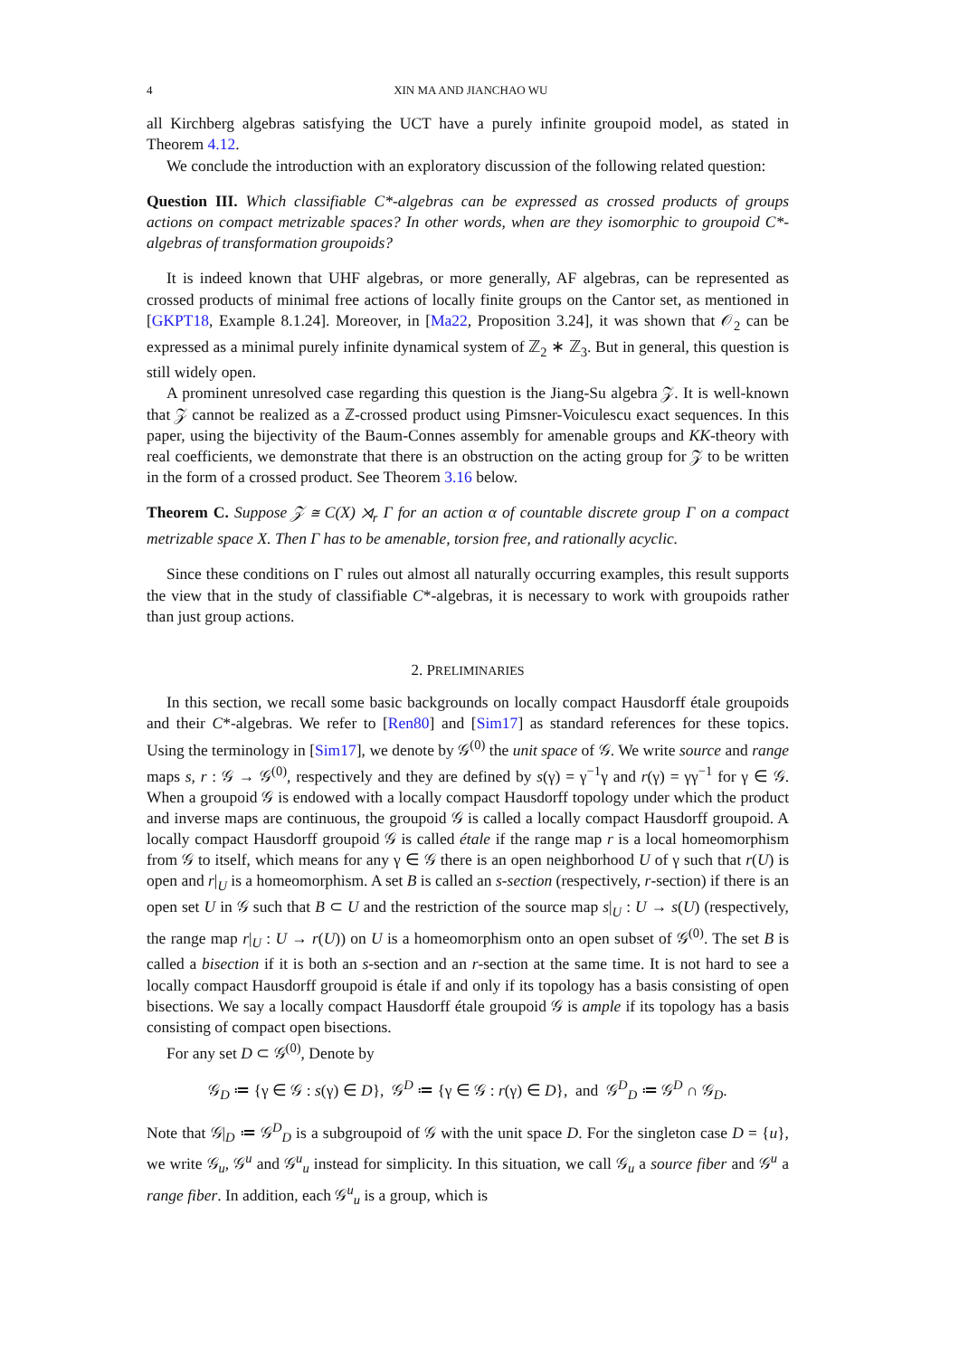4 XIN MA AND JIANCHAO WU
all Kirchberg algebras satisfying the UCT have a purely infinite groupoid model, as stated in Theorem 4.12.
We conclude the introduction with an exploratory discussion of the following related question:
Question III. Which classifiable C*-algebras can be expressed as crossed products of groups actions on compact metrizable spaces? In other words, when are they isomorphic to groupoid C*-algebras of transformation groupoids?
It is indeed known that UHF algebras, or more generally, AF algebras, can be represented as crossed products of minimal free actions of locally finite groups on the Cantor set, as mentioned in [GKPT18, Example 8.1.24]. Moreover, in [Ma22, Proposition 3.24], it was shown that 𝒪<sub>2</sub> can be expressed as a minimal purely infinite dynamical system of ℤ<sub>2</sub> ∗ ℤ<sub>3</sub>. But in general, this question is still widely open.
A prominent unresolved case regarding this question is the Jiang-Su algebra 𝒵. It is well-known that 𝒵 cannot be realized as a ℤ-crossed product using Pimsner-Voiculescu exact sequences. In this paper, using the bijectivity of the Baum-Connes assembly for amenable groups and KK-theory with real coefficients, we demonstrate that there is an obstruction on the acting group for 𝒵 to be written in the form of a crossed product. See Theorem 3.16 below.
Theorem C. Suppose 𝒵 ≅ C(X) ⋊<sub>r</sub> Γ for an action α of countable discrete group Γ on a compact metrizable space X. Then Γ has to be amenable, torsion free, and rationally acyclic.
Since these conditions on Γ rules out almost all naturally occurring examples, this result supports the view that in the study of classifiable C*-algebras, it is necessary to work with groupoids rather than just group actions.
2. PRELIMINARIES
In this section, we recall some basic backgrounds on locally compact Hausdorff étale groupoids and their C*-algebras. We refer to [Ren80] and [Sim17] as standard references for these topics. Using the terminology in [Sim17], we denote by 𝒢<sup>(0)</sup> the unit space of 𝒢. We write source and range maps s, r : 𝒢 → 𝒢<sup>(0)</sup>, respectively and they are defined by s(γ) = γ<sup>−1</sup>γ and r(γ) = γγ<sup>−1</sup> for γ ∈ 𝒢. When a groupoid 𝒢 is endowed with a locally compact Hausdorff topology under which the product and inverse maps are continuous, the groupoid 𝒢 is called a locally compact Hausdorff groupoid. A locally compact Hausdorff groupoid 𝒢 is called étale if the range map r is a local homeomorphism from 𝒢 to itself, which means for any γ ∈ 𝒢 there is an open neighborhood U of γ such that r(U) is open and r|<sub>U</sub> is a homeomorphism. A set B is called an s-section (respectively, r-section) if there is an open set U in 𝒢 such that B ⊂ U and the restriction of the source map s|<sub>U</sub> : U → s(U) (respectively, the range map r|<sub>U</sub> : U → r(U)) on U is a homeomorphism onto an open subset of 𝒢<sup>(0)</sup>. The set B is called a bisection if it is both an s-section and an r-section at the same time. It is not hard to see a locally compact Hausdorff groupoid is étale if and only if its topology has a basis consisting of open bisections. We say a locally compact Hausdorff étale groupoid 𝒢 is ample if its topology has a basis consisting of compact open bisections.
For any set D ⊂ 𝒢<sup>(0)</sup>, Denote by
𝒢<sub>D</sub> ≔ {γ ∈ 𝒢 : s(γ) ∈ D}, 𝒢<sup>D</sup> ≔ {γ ∈ 𝒢 : r(γ) ∈ D}, and 𝒢<sup>D</sup><sub>D</sub> ≔ 𝒢<sup>D</sup> ∩ 𝒢<sub>D</sub>.
Note that 𝒢|<sub>D</sub> ≔ 𝒢<sup>D</sup><sub>D</sub> is a subgroupoid of 𝒢 with the unit space D. For the singleton case D = {u}, we write 𝒢<sub>u</sub>, 𝒢<sup>u</sup> and 𝒢<sup>u</sup><sub>u</sub> instead for simplicity. In this situation, we call 𝒢<sub>u</sub> a source fiber and 𝒢<sup>u</sup> a range fiber. In addition, each 𝒢<sup>u</sup><sub>u</sub> is a group, which is